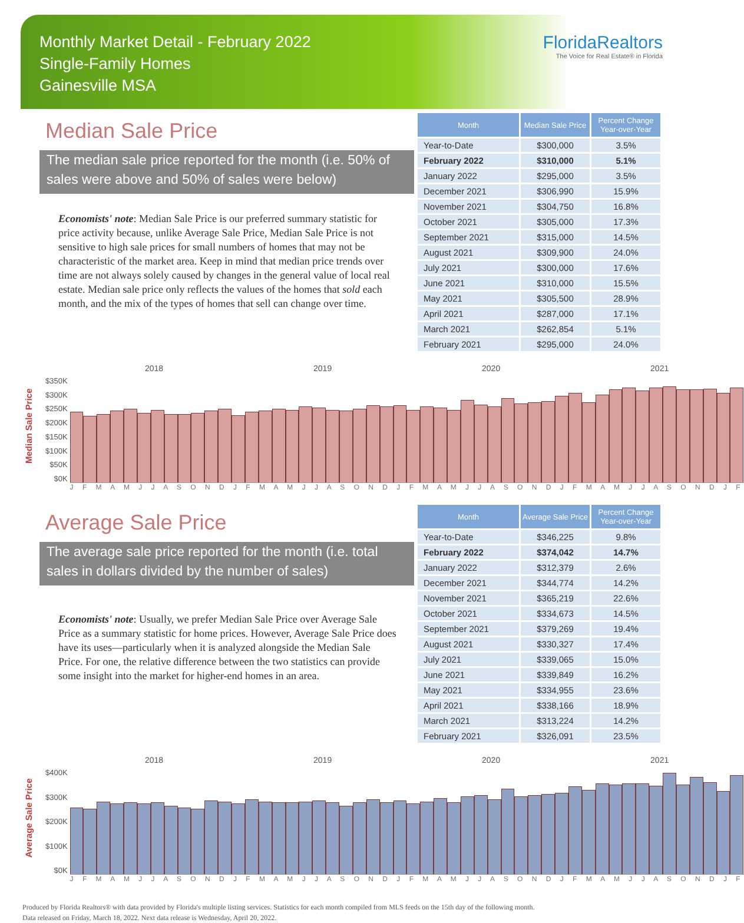Monthly Market Detail - February 2022
Single-Family Homes
Gainesville MSA
FloridaRealtors
The Voice for Real Estate® in Florida
Median Sale Price
The median sale price reported for the month (i.e. 50% of sales were above and 50% of sales were below)
Economists' note: Median Sale Price is our preferred summary statistic for price activity because, unlike Average Sale Price, Median Sale Price is not sensitive to high sale prices for small numbers of homes that may not be characteristic of the market area. Keep in mind that median price trends over time are not always solely caused by changes in the general value of local real estate. Median sale price only reflects the values of the homes that sold each month, and the mix of the types of homes that sell can change over time.
| Month | Median Sale Price | Percent Change Year-over-Year |
| --- | --- | --- |
| Year-to-Date | $300,000 | 3.5% |
| February 2022 | $310,000 | 5.1% |
| January 2022 | $295,000 | 3.5% |
| December 2021 | $306,990 | 15.9% |
| November 2021 | $304,750 | 16.8% |
| October 2021 | $305,000 | 17.3% |
| September 2021 | $315,000 | 14.5% |
| August 2021 | $309,900 | 24.0% |
| July 2021 | $300,000 | 17.6% |
| June 2021 | $310,000 | 15.5% |
| May 2021 | $305,500 | 28.9% |
| April 2021 | $287,000 | 17.1% |
| March 2021 | $262,854 | 5.1% |
| February 2021 | $295,000 | 24.0% |
Median Sale Price
$350K
$300K
$250K
$200K
$150K
$100K
$50K
$0K
2018 2019 2020 2021
J F M A M J J A S O N D J F M A M J J A S O N D J F M A M J J A S O N D J F M A M J J A S O N D J F
Average Sale Price
The average sale price reported for the month (i.e. total sales in dollars divided by the number of sales)
Economists' note: Usually, we prefer Median Sale Price over Average Sale Price as a summary statistic for home prices. However, Average Sale Price does have its uses—particularly when it is analyzed alongside the Median Sale Price. For one, the relative difference between the two statistics can provide some insight into the market for higher-end homes in an area.
| Month | Average Sale Price | Percent Change Year-over-Year |
| --- | --- | --- |
| Year-to-Date | $346,225 | 9.8% |
| February 2022 | $374,042 | 14.7% |
| January 2022 | $312,379 | 2.6% |
| December 2021 | $344,774 | 14.2% |
| November 2021 | $365,219 | 22.6% |
| October 2021 | $334,673 | 14.5% |
| September 2021 | $379,269 | 19.4% |
| August 2021 | $330,327 | 17.4% |
| July 2021 | $339,065 | 15.0% |
| June 2021 | $339,849 | 16.2% |
| May 2021 | $334,955 | 23.6% |
| April 2021 | $338,166 | 18.9% |
| March 2021 | $313,224 | 14.2% |
| February 2021 | $326,091 | 23.5% |
Average Sale Price
$400K
$300K
$200K
$100K
$0K
2018 2019 2020 2021
J F M A M J J A S O N D J F M A M J J A S O N D J F M A M J J A S O N D J F M A M J J A S O N D J F
Produced by Florida Realtors® with data provided by Florida's multiple listing services. Statistics for each month compiled from MLS feeds on the 15th day of the following month.
Data released on Friday, March 18, 2022. Next data release is Wednesday, April 20, 2022.